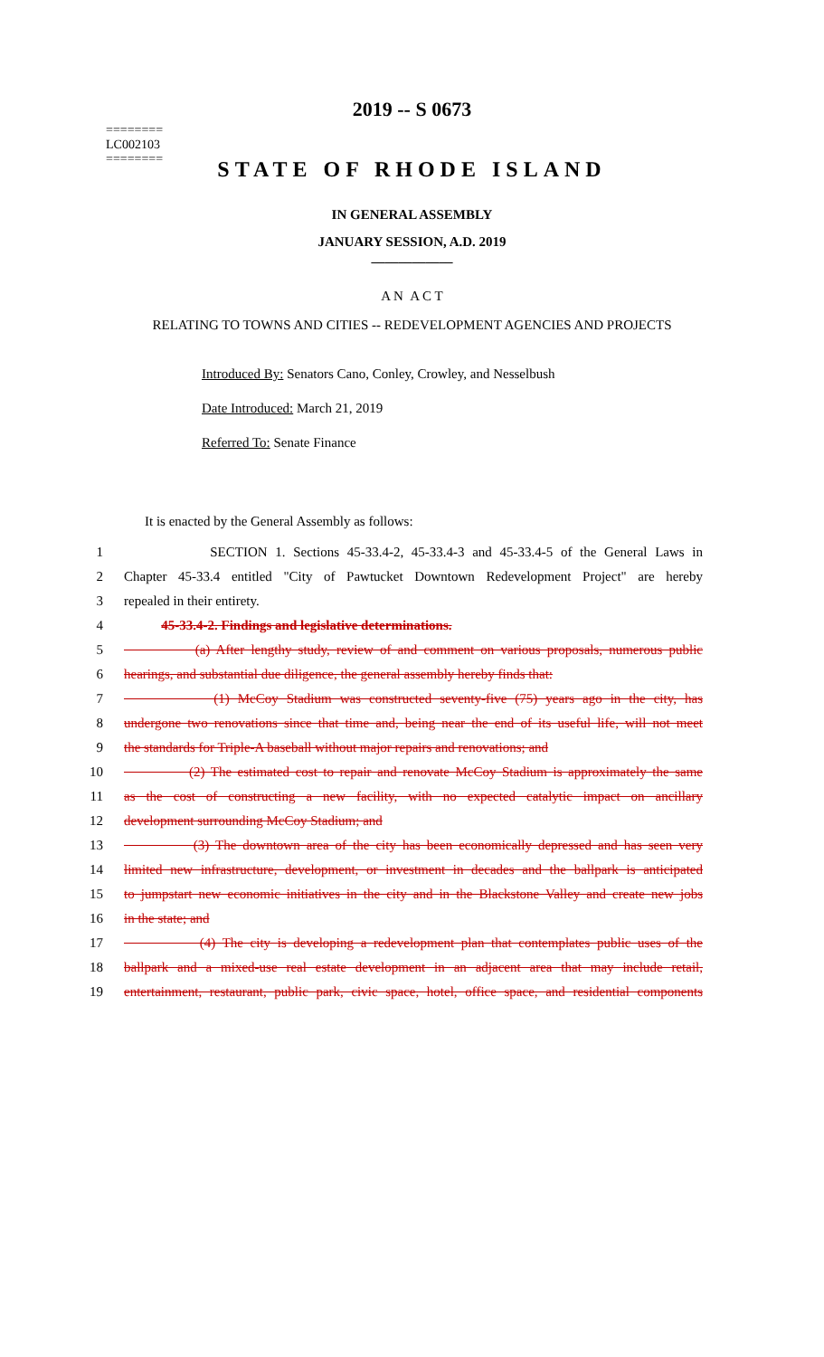2019 -- S 0673
========
LC002103
========
STATE OF RHODE ISLAND
IN GENERAL ASSEMBLY
JANUARY SESSION, A.D. 2019
____________
A N A C T
RELATING TO TOWNS AND CITIES -- REDEVELOPMENT AGENCIES AND PROJECTS
Introduced By: Senators Cano, Conley, Crowley, and Nesselbush
Date Introduced: March 21, 2019
Referred To: Senate Finance
It is enacted by the General Assembly as follows:
1 SECTION 1. Sections 45-33.4-2, 45-33.4-3 and 45-33.4-5 of the General Laws in
2 Chapter 45-33.4 entitled "City of Pawtucket Downtown Redevelopment Project" are hereby
3 repealed in their entirety.
4 45-33.4-2. Findings and legislative determinations.
5 (a) After lengthy study, review of and comment on various proposals, numerous public
6 hearings, and substantial due diligence, the general assembly hereby finds that:
7 (1) McCoy Stadium was constructed seventy-five (75) years ago in the city, has
8 undergone two renovations since that time and, being near the end of its useful life, will not meet
9 the standards for Triple-A baseball without major repairs and renovations; and
10 (2) The estimated cost to repair and renovate McCoy Stadium is approximately the same
11 as the cost of constructing a new facility, with no expected catalytic impact on ancillary
12 development surrounding McCoy Stadium; and
13 (3) The downtown area of the city has been economically depressed and has seen very
14 limited new infrastructure, development, or investment in decades and the ballpark is anticipated
15 to jumpstart new economic initiatives in the city and in the Blackstone Valley and create new jobs
16 in the state; and
17 (4) The city is developing a redevelopment plan that contemplates public uses of the
18 ballpark and a mixed-use real estate development in an adjacent area that may include retail,
19 entertainment, restaurant, public park, civic space, hotel, office space, and residential components